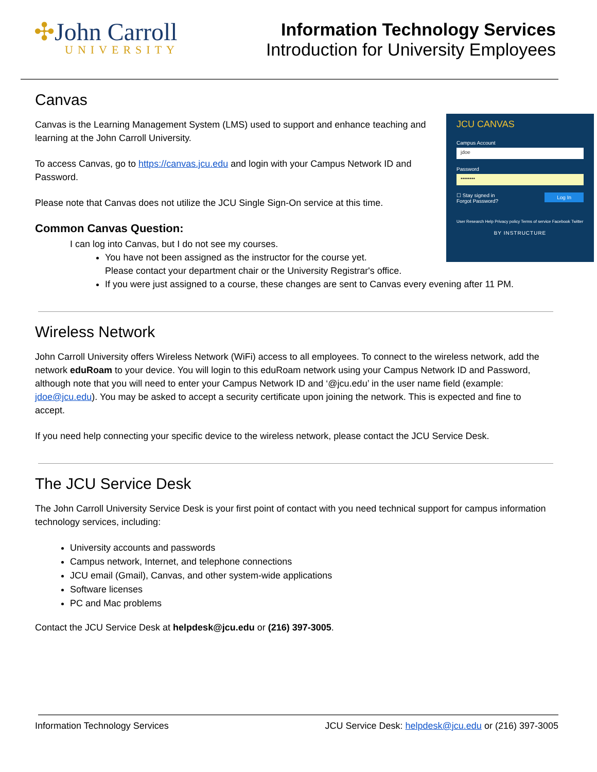✣John Carroll
UNIVERSITY
Information Technology Services
Introduction for University Employees
Canvas
JCU CANVAS
Campus Account
jdoe
Password
••••••••
☐ Stay signed in Log In
Forgot Password?
User Research Help Privacy policy Terms of service Facebook Twitter
BY INSTRUCTURE
Canvas is the Learning Management System (LMS) used to support and enhance teaching and learning at the John Carroll University.
To access Canvas, go to https://canvas.jcu.edu and login with your Campus Network ID and Password.
Please note that Canvas does not utilize the JCU Single Sign-On service at this time.
Common Canvas Question:
I can log into Canvas, but I do not see my courses.
You have not been assigned as the instructor for the course yet.
Please contact your department chair or the University Registrar's office.
If you were just assigned to a course, these changes are sent to Canvas every evening after 11 PM.
Wireless Network
John Carroll University offers Wireless Network (WiFi) access to all employees. To connect to the wireless network, add the network eduRoam to your device. You will login to this eduRoam network using your Campus Network ID and Password, although note that you will need to enter your Campus Network ID and ‘@jcu.edu’ in the user name field (example: jdoe@jcu.edu). You may be asked to accept a security certificate upon joining the network. This is expected and fine to accept.
If you need help connecting your specific device to the wireless network, please contact the JCU Service Desk.
The JCU Service Desk
The John Carroll University Service Desk is your first point of contact with you need technical support for campus information technology services, including:
University accounts and passwords
Campus network, Internet, and telephone connections
JCU email (Gmail), Canvas, and other system-wide applications
Software licenses
PC and Mac problems
Contact the JCU Service Desk at helpdesk@jcu.edu or (216) 397-3005.
Information Technology Services JCU Service Desk: helpdesk@jcu.edu or (216) 397-3005